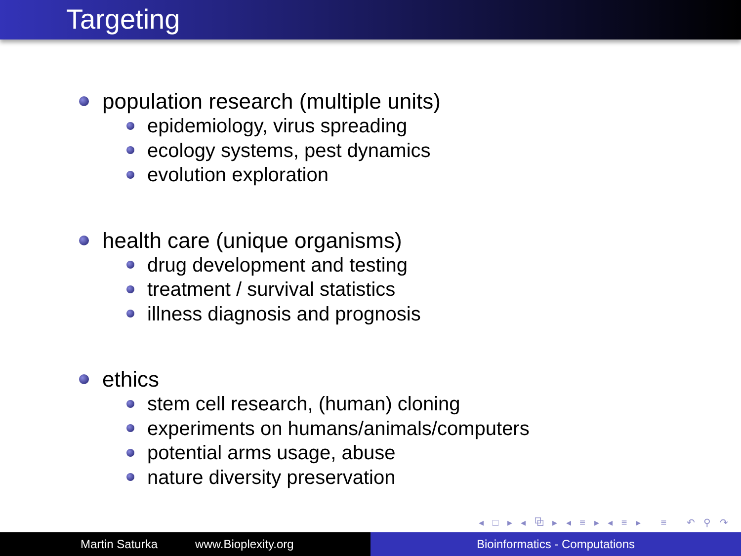Targeting
population research (multiple units)
epidemiology, virus spreading
ecology systems, pest dynamics
evolution exploration
health care (unique organisms)
drug development and testing
treatment / survival statistics
illness diagnosis and prognosis
ethics
stem cell research, (human) cloning
experiments on humans/animals/computers
potential arms usage, abuse
nature diversity preservation
◂ □ ▸ ◂ ⧉ ▸ ◂ ≡ ▸ ◂ ≡ ▸ ≡ ↶ ⚲ ↷
Martin Saturka www.Bioplexity.org Bioinformatics - Computations